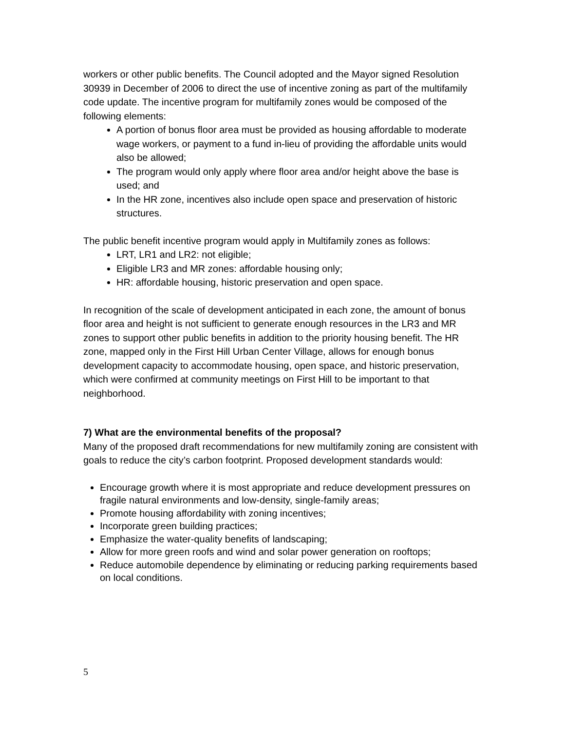workers or other public benefits. The Council adopted and the Mayor signed Resolution 30939 in December of 2006 to direct the use of incentive zoning as part of the multifamily code update. The incentive program for multifamily zones would be composed of the following elements:
A portion of bonus floor area must be provided as housing affordable to moderate wage workers, or payment to a fund in-lieu of providing the affordable units would also be allowed;
The program would only apply where floor area and/or height above the base is used; and
In the HR zone, incentives also include open space and preservation of historic structures.
The public benefit incentive program would apply in Multifamily zones as follows:
LRT, LR1 and LR2: not eligible;
Eligible LR3 and MR zones: affordable housing only;
HR: affordable housing, historic preservation and open space.
In recognition of the scale of development anticipated in each zone, the amount of bonus floor area and height is not sufficient to generate enough resources in the LR3 and MR zones to support other public benefits in addition to the priority housing benefit. The HR zone, mapped only in the First Hill Urban Center Village, allows for enough bonus development capacity to accommodate housing, open space, and historic preservation, which were confirmed at community meetings on First Hill to be important to that neighborhood.
7) What are the environmental benefits of the proposal?
Many of the proposed draft recommendations for new multifamily zoning are consistent with goals to reduce the city’s carbon footprint. Proposed development standards would:
Encourage growth where it is most appropriate and reduce development pressures on fragile natural environments and low-density, single-family areas;
Promote housing affordability with zoning incentives;
Incorporate green building practices;
Emphasize the water-quality benefits of landscaping;
Allow for more green roofs and wind and solar power generation on rooftops;
Reduce automobile dependence by eliminating or reducing parking requirements based on local conditions.
5